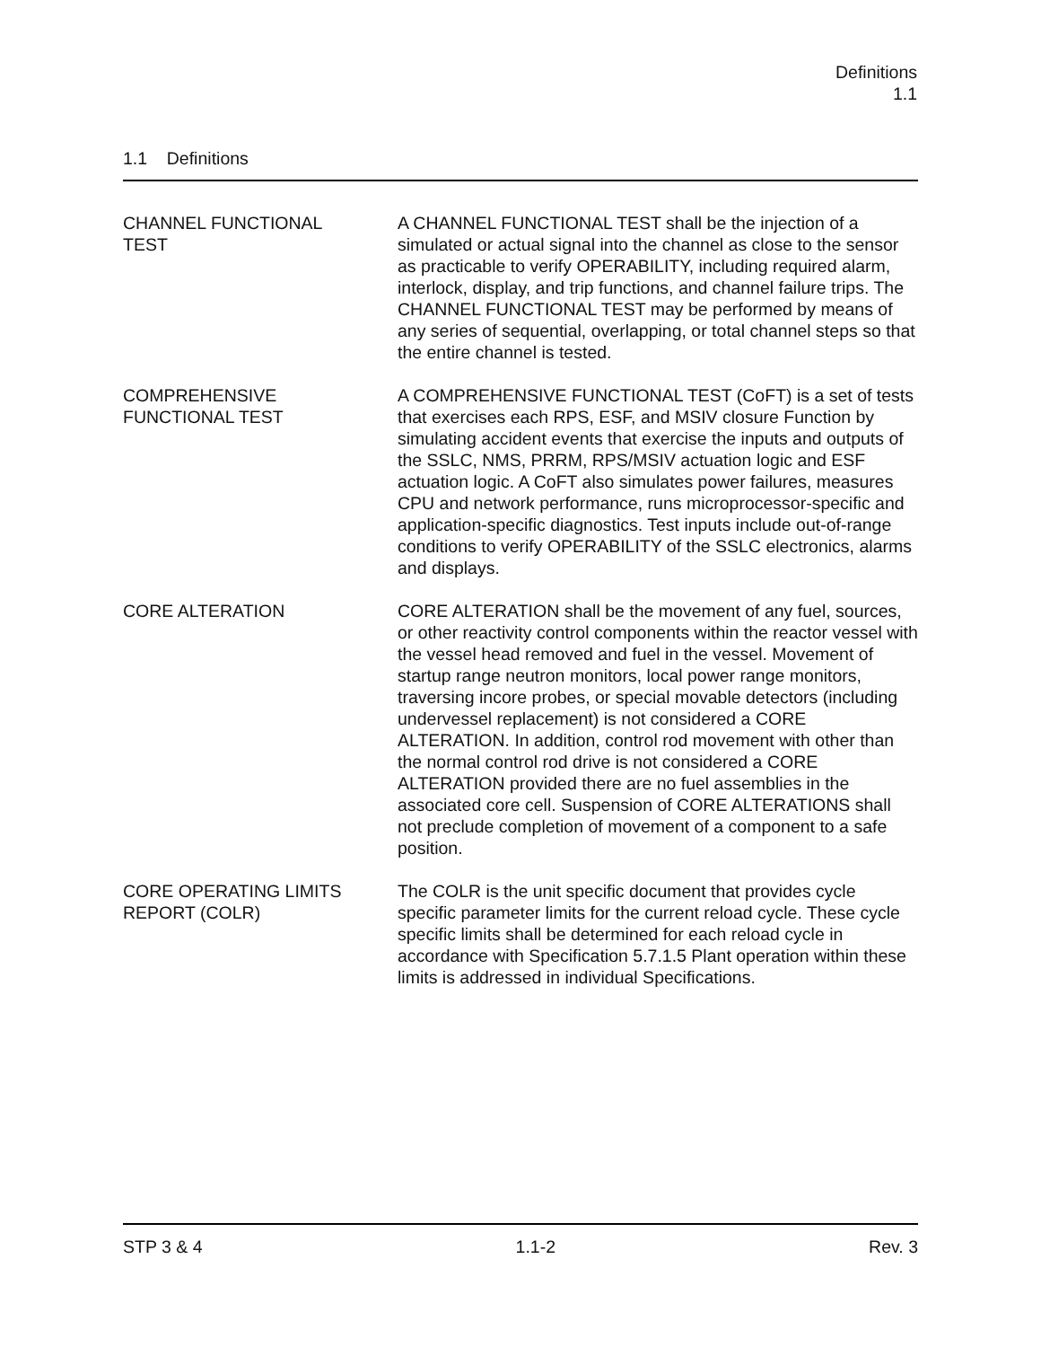Definitions
1.1
1.1 Definitions
CHANNEL FUNCTIONAL
TEST
A CHANNEL FUNCTIONAL TEST shall be the injection of a simulated or actual signal into the channel as close to the sensor as practicable to verify OPERABILITY, including required alarm, interlock, display, and trip functions, and channel failure trips. The CHANNEL FUNCTIONAL TEST may be performed by means of any series of sequential, overlapping, or total channel steps so that the entire channel is tested.
COMPREHENSIVE
FUNCTIONAL TEST
A COMPREHENSIVE FUNCTIONAL TEST (CoFT) is a set of tests that exercises each RPS, ESF, and MSIV closure Function by simulating accident events that exercise the inputs and outputs of the SSLC, NMS, PRRM, RPS/MSIV actuation logic and ESF actuation logic. A CoFT also simulates power failures, measures CPU and network performance, runs microprocessor-specific and application-specific diagnostics. Test inputs include out-of-range conditions to verify OPERABILITY of the SSLC electronics, alarms and displays.
CORE ALTERATION CORE ALTERATION shall be the movement of any fuel, sources, or other reactivity control components within the reactor vessel with the vessel head removed and fuel in the vessel. Movement of startup range neutron monitors, local power range monitors, traversing incore probes, or special movable detectors (including undervessel replacement) is not considered a CORE ALTERATION. In addition, control rod movement with other than the normal control rod drive is not considered a CORE ALTERATION provided there are no fuel assemblies in the associated core cell. Suspension of CORE ALTERATIONS shall not preclude completion of movement of a component to a safe position.
CORE OPERATING LIMITS
REPORT (COLR)
The COLR is the unit specific document that provides cycle specific parameter limits for the current reload cycle. These cycle specific limits shall be determined for each reload cycle in accordance with Specification 5.7.1.5 Plant operation within these limits is addressed in individual Specifications.
STP 3 & 4 1.1-2 Rev. 3